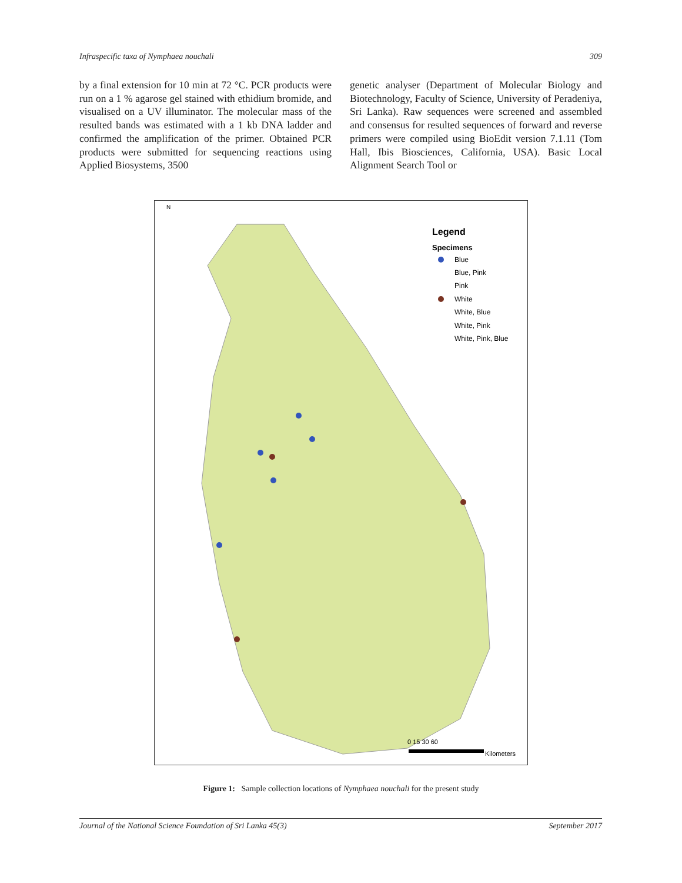Infraspecific taxa of Nymphaea nouchali 309
by a final extension for 10 min at 72 °C. PCR products were run on a 1 % agarose gel stained with ethidium bromide, and visualised on a UV illuminator. The molecular mass of the resulted bands was estimated with a 1 kb DNA ladder and confirmed the amplification of the primer. Obtained PCR products were submitted for sequencing reactions using Applied Biosystems, 3500
genetic analyser (Department of Molecular Biology and Biotechnology, Faculty of Science, University of Peradeniya, Sri Lanka). Raw sequences were screened and assembled and consensus for resulted sequences of forward and reverse primers were compiled using BioEdit version 7.1.11 (Tom Hall, Ibis Biosciences, California, USA). Basic Local Alignment Search Tool or
N
Legend
Specimens
Blue
Blue, Pink
Pink
White
White, Blue
White, Pink
White, Pink, Blue
0 15 30 60
Kilometers
Figure 1: Sample collection locations of Nymphaea nouchali for the present study
Journal of the National Science Foundation of Sri Lanka 45(3) September 2017